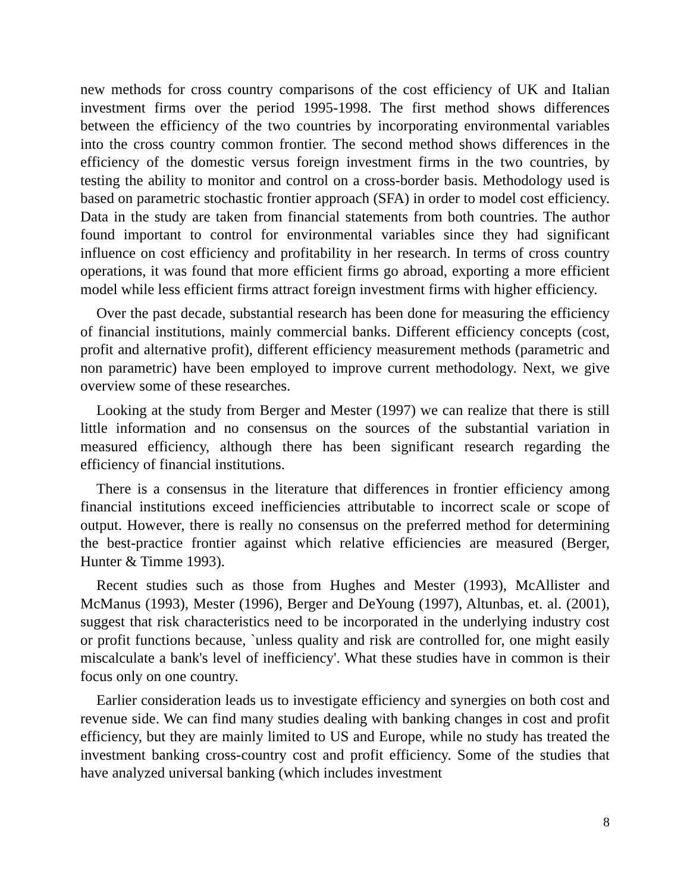new methods for cross country comparisons of the cost efficiency of UK and Italian investment firms over the period 1995-1998. The first method shows differences between the efficiency of the two countries by incorporating environmental variables into the cross country common frontier. The second method shows differences in the efficiency of the domestic versus foreign investment firms in the two countries, by testing the ability to monitor and control on a cross-border basis. Methodology used is based on parametric stochastic frontier approach (SFA) in order to model cost efficiency. Data in the study are taken from financial statements from both countries. The author found important to control for environmental variables since they had significant influence on cost efficiency and profitability in her research. In terms of cross country operations, it was found that more efficient firms go abroad, exporting a more efficient model while less efficient firms attract foreign investment firms with higher efficiency.
Over the past decade, substantial research has been done for measuring the efficiency of financial institutions, mainly commercial banks. Different efficiency concepts (cost, profit and alternative profit), different efficiency measurement methods (parametric and non parametric) have been employed to improve current methodology. Next, we give overview some of these researches.
Looking at the study from Berger and Mester (1997) we can realize that there is still little information and no consensus on the sources of the substantial variation in measured efficiency, although there has been significant research regarding the efficiency of financial institutions.
There is a consensus in the literature that differences in frontier efficiency among financial institutions exceed inefficiencies attributable to incorrect scale or scope of output. However, there is really no consensus on the preferred method for determining the best-practice frontier against which relative efficiencies are measured (Berger, Hunter & Timme 1993).
Recent studies such as those from Hughes and Mester (1993), McAllister and McManus (1993), Mester (1996), Berger and DeYoung (1997), Altunbas, et. al. (2001), suggest that risk characteristics need to be incorporated in the underlying industry cost or profit functions because, `unless quality and risk are controlled for, one might easily miscalculate a bank's level of inefficiency'. What these studies have in common is their focus only on one country.
Earlier consideration leads us to investigate efficiency and synergies on both cost and revenue side. We can find many studies dealing with banking changes in cost and profit efficiency, but they are mainly limited to US and Europe, while no study has treated the investment banking cross-country cost and profit efficiency. Some of the studies that have analyzed universal banking (which includes investment
8